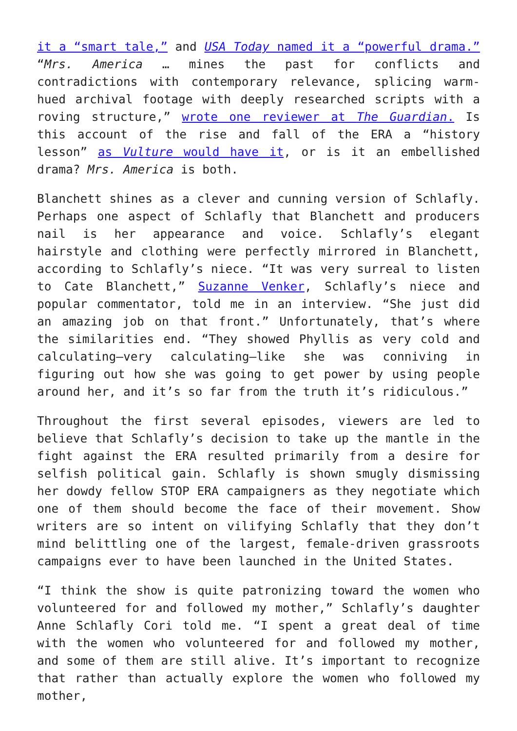it a “smart tale,” and USA Today named it a “powerful drama.” “Mrs. America … mines the past for conflicts and contradictions with contemporary relevance, splicing warm-hued archival footage with deeply researched scripts with a roving structure,” wrote one reviewer at The Guardian. Is this account of the rise and fall of the ERA a “history lesson” as Vulture would have it, or is it an embellished drama? Mrs. America is both.
Blanchett shines as a clever and cunning version of Schlafly. Perhaps one aspect of Schlafly that Blanchett and producers nail is her appearance and voice. Schlafly’s elegant hairstyle and clothing were perfectly mirrored in Blanchett, according to Schlafly’s niece. “It was very surreal to listen to Cate Blanchett,” Suzanne Venker, Schlafly’s niece and popular commentator, told me in an interview. “She just did an amazing job on that front.” Unfortunately, that’s where the similarities end. “They showed Phyllis as very cold and calculating—very calculating—like she was conniving in figuring out how she was going to get power by using people around her, and it’s so far from the truth it’s ridiculous.”
Throughout the first several episodes, viewers are led to believe that Schlafly’s decision to take up the mantle in the fight against the ERA resulted primarily from a desire for selfish political gain. Schlafly is shown smugly dismissing her dowdy fellow STOP ERA campaigners as they negotiate which one of them should become the face of their movement. Show writers are so intent on vilifying Schlafly that they don’t mind belittling one of the largest, female-driven grassroots campaigns ever to have been launched in the United States.
“I think the show is quite patronizing toward the women who volunteered for and followed my mother,” Schlafly’s daughter Anne Schlafly Cori told me. “I spent a great deal of time with the women who volunteered for and followed my mother, and some of them are still alive. It’s important to recognize that rather than actually explore the women who followed my mother,